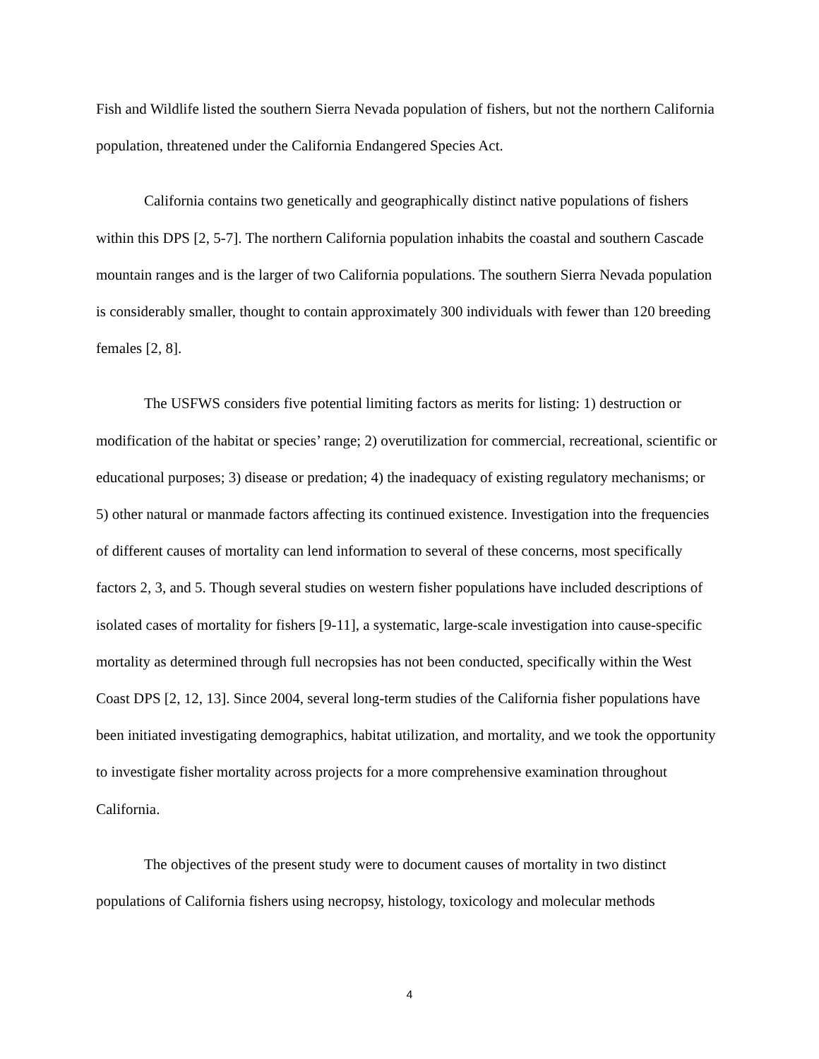Fish and Wildlife listed the southern Sierra Nevada population of fishers, but not the northern California population, threatened under the California Endangered Species Act.
California contains two genetically and geographically distinct native populations of fishers within this DPS [2, 5-7]. The northern California population inhabits the coastal and southern Cascade mountain ranges and is the larger of two California populations. The southern Sierra Nevada population is considerably smaller, thought to contain approximately 300 individuals with fewer than 120 breeding females [2, 8].
The USFWS considers five potential limiting factors as merits for listing: 1) destruction or modification of the habitat or species’ range; 2) overutilization for commercial, recreational, scientific or educational purposes; 3) disease or predation; 4) the inadequacy of existing regulatory mechanisms; or 5) other natural or manmade factors affecting its continued existence. Investigation into the frequencies of different causes of mortality can lend information to several of these concerns, most specifically factors 2, 3, and 5. Though several studies on western fisher populations have included descriptions of isolated cases of mortality for fishers [9-11], a systematic, large-scale investigation into cause-specific mortality as determined through full necropsies has not been conducted, specifically within the West Coast DPS [2, 12, 13]. Since 2004, several long-term studies of the California fisher populations have been initiated investigating demographics, habitat utilization, and mortality, and we took the opportunity to investigate fisher mortality across projects for a more comprehensive examination throughout California.
The objectives of the present study were to document causes of mortality in two distinct populations of California fishers using necropsy, histology, toxicology and molecular methods
4